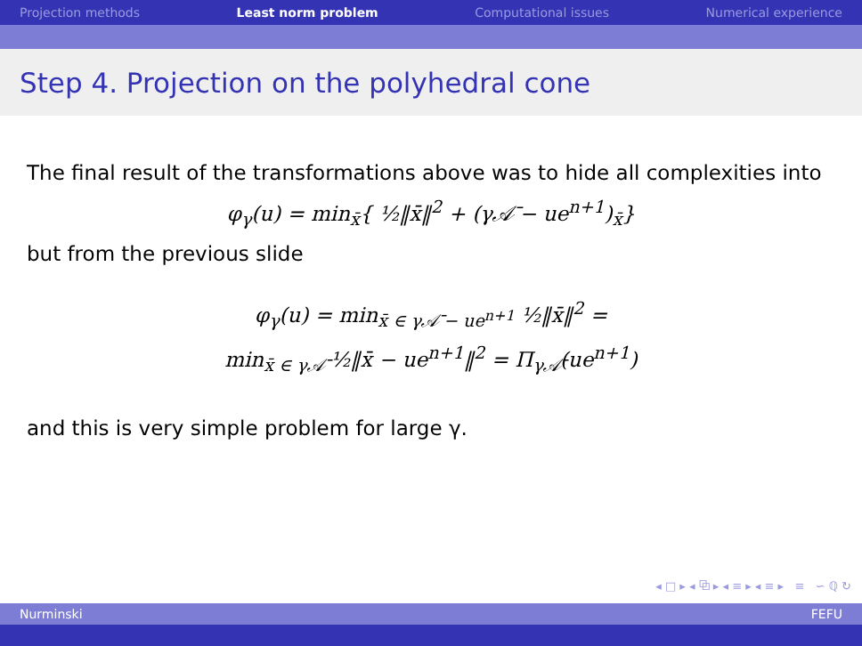Projection methods Least norm problem Computational issues Numerical experience
Step 4. Projection on the polyhedral cone
The final result of the transformations above was to hide all complexities into
φ<sub>γ</sub>(u) = min<sub>x̄</sub>{ ½‖x̄‖<sup>2</sup> + (γ𝒜̄ − ue<sup>n+1</sup>)<sub>x̄</sub>}
but from the previous slide
φ<sub>γ</sub>(u) = min<sub>x̄ ∈ γ𝒜̄ − ue<sup>n+1</sup></sub> ½‖x̄‖<sup>2</sup> =
min<sub>x̄ ∈ γ𝒜̄</sub> ½‖x̄ − ue<sup>n+1</sup>‖<sup>2</sup> = Π<sub>γ𝒜̄</sub>(ue<sup>n+1</sup>)
and this is very simple problem for large γ.
◂ □ ▸ ◂ ⧉ ▸ ◂ ≡ ▸ ◂ ≡ ▸ ≡ ∽ ℚ ↻
Nurminski FEFU